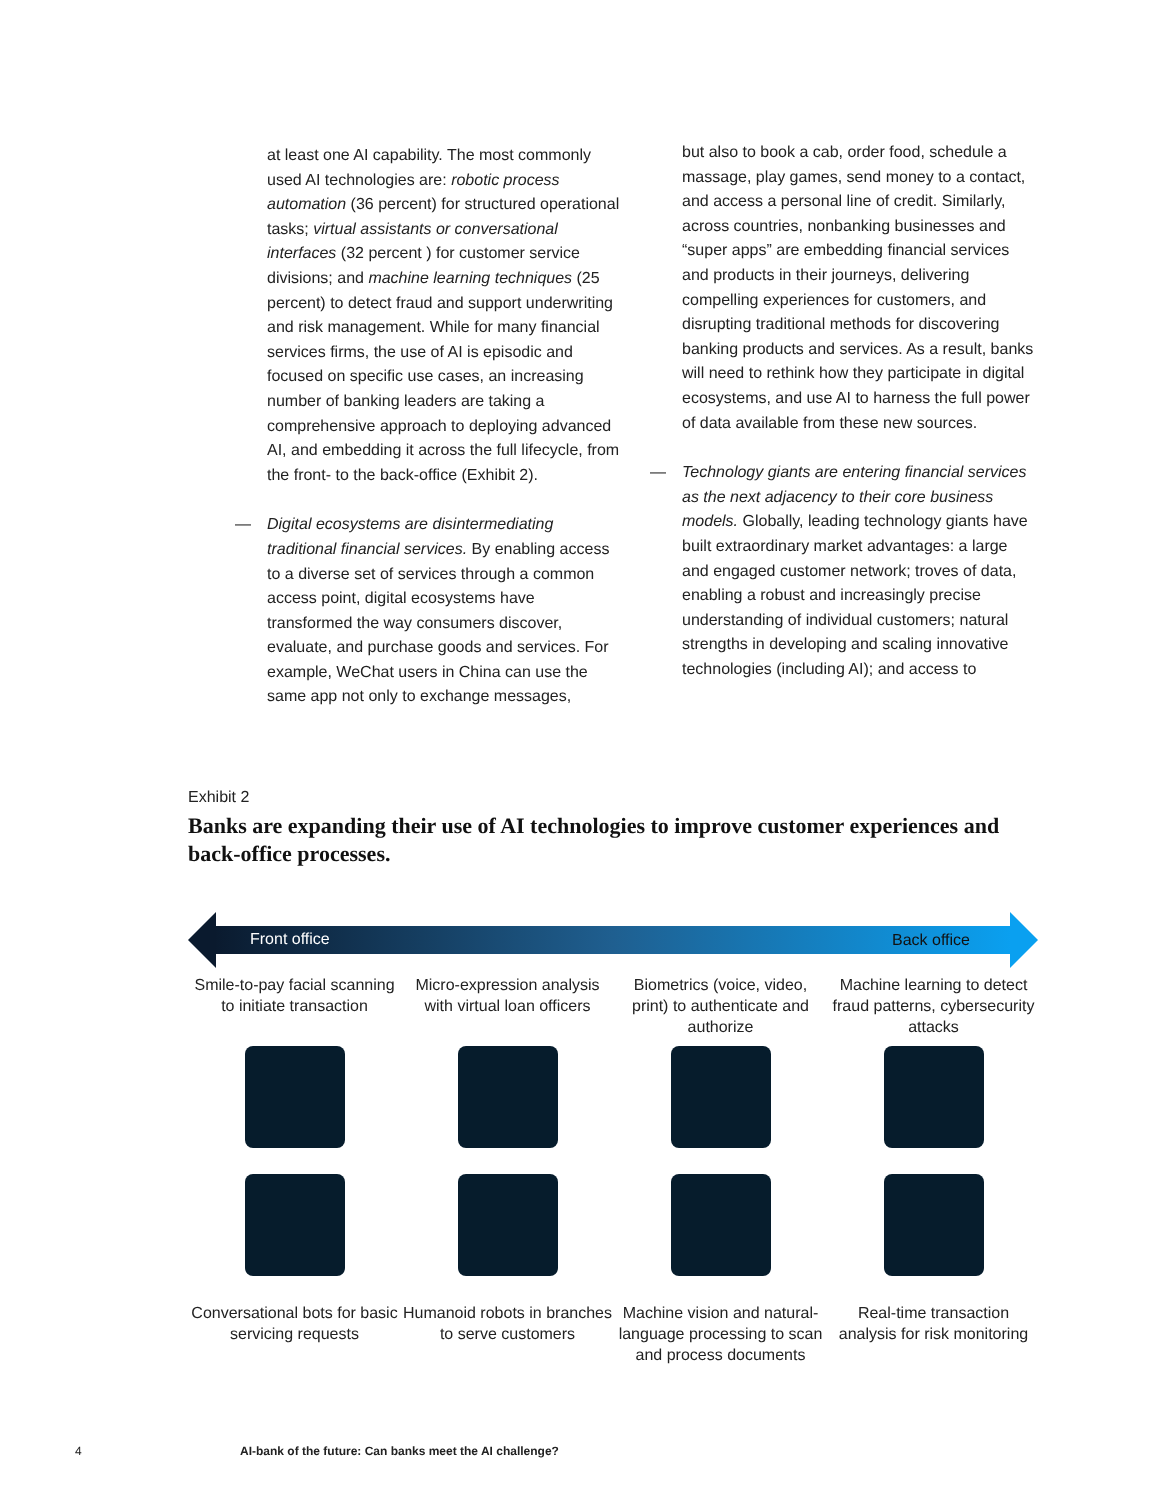at least one AI capability. The most commonly used AI technologies are: robotic process automation (36 percent) for structured operational tasks; virtual assistants or conversational interfaces (32 percent ) for customer service divisions; and machine learning techniques (25 percent) to detect fraud and support underwriting and risk management. While for many financial services firms, the use of AI is episodic and focused on specific use cases, an increasing number of banking leaders are taking a comprehensive approach to deploying advanced AI, and embedding it across the full lifecycle, from the front- to the back-office (Exhibit 2).
— Digital ecosystems are disintermediating traditional financial services. By enabling access to a diverse set of services through a common access point, digital ecosystems have transformed the way consumers discover, evaluate, and purchase goods and services. For example, WeChat users in China can use the same app not only to exchange messages,
but also to book a cab, order food, schedule a massage, play games, send money to a contact, and access a personal line of credit. Similarly, across countries, nonbanking businesses and “super apps” are embedding financial services and products in their journeys, delivering compelling experiences for customers, and disrupting traditional methods for discovering banking products and services. As a result, banks will need to rethink how they participate in digital ecosystems, and use AI to harness the full power of data available from these new sources.
— Technology giants are entering financial services as the next adjacency to their core business models. Globally, leading technology giants have built extraordinary market advantages: a large and engaged customer network; troves of data, enabling a robust and increasingly precise understanding of individual customers; natural strengths in developing and scaling innovative technologies (including AI); and access to
Exhibit 2
Banks are expanding their use of AI technologies to improve customer experiences and back-office processes.
Front office Back office
Smile-to-pay facial scanning to initiate transaction
Micro-expression analysis with virtual loan officers
Biometrics (voice, video, print) to authenticate and authorize
Machine learning to detect fraud patterns, cybersecurity attacks
Conversational bots for basic servicing requests
Humanoid robots in branches to serve customers
Machine vision and natural-language processing to scan and process documents
Real-time transaction analysis for risk monitoring
4 AI-bank of the future: Can banks meet the AI challenge?